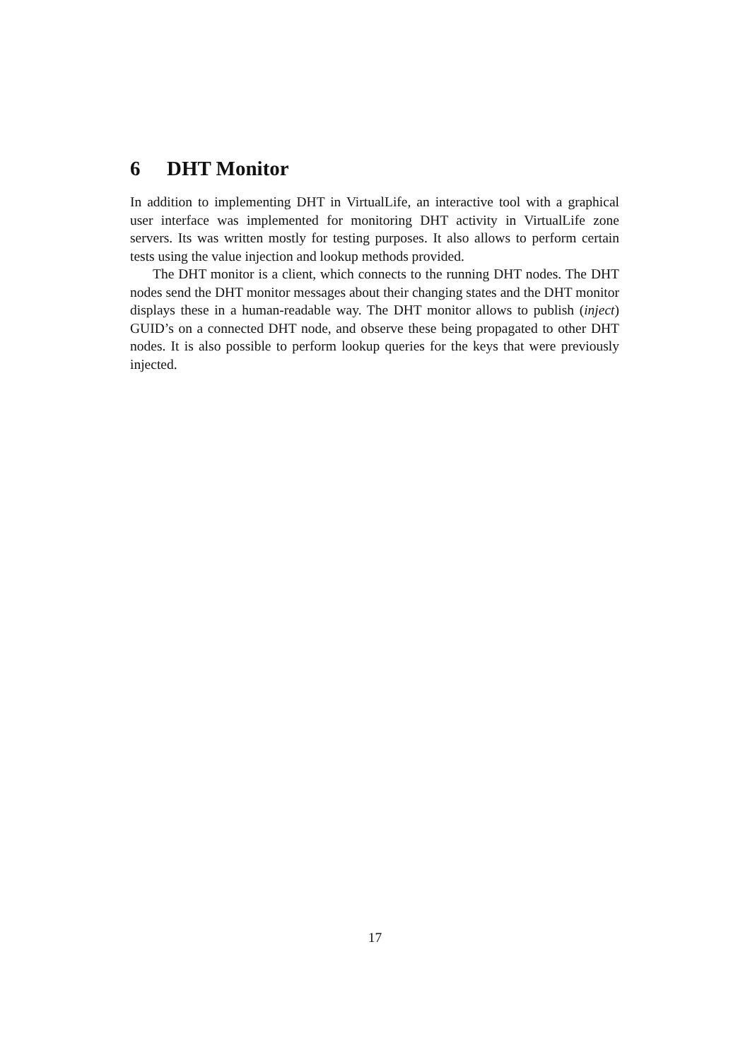6 DHT Monitor
In addition to implementing DHT in VirtualLife, an interactive tool with a graphical user interface was implemented for monitoring DHT activity in VirtualLife zone servers. Its was written mostly for testing purposes. It also allows to perform certain tests using the value injection and lookup methods provided.
The DHT monitor is a client, which connects to the running DHT nodes. The DHT nodes send the DHT monitor messages about their changing states and the DHT monitor displays these in a human-readable way. The DHT monitor allows to publish (inject) GUID’s on a connected DHT node, and observe these being propagated to other DHT nodes. It is also possible to perform lookup queries for the keys that were previously injected.
17